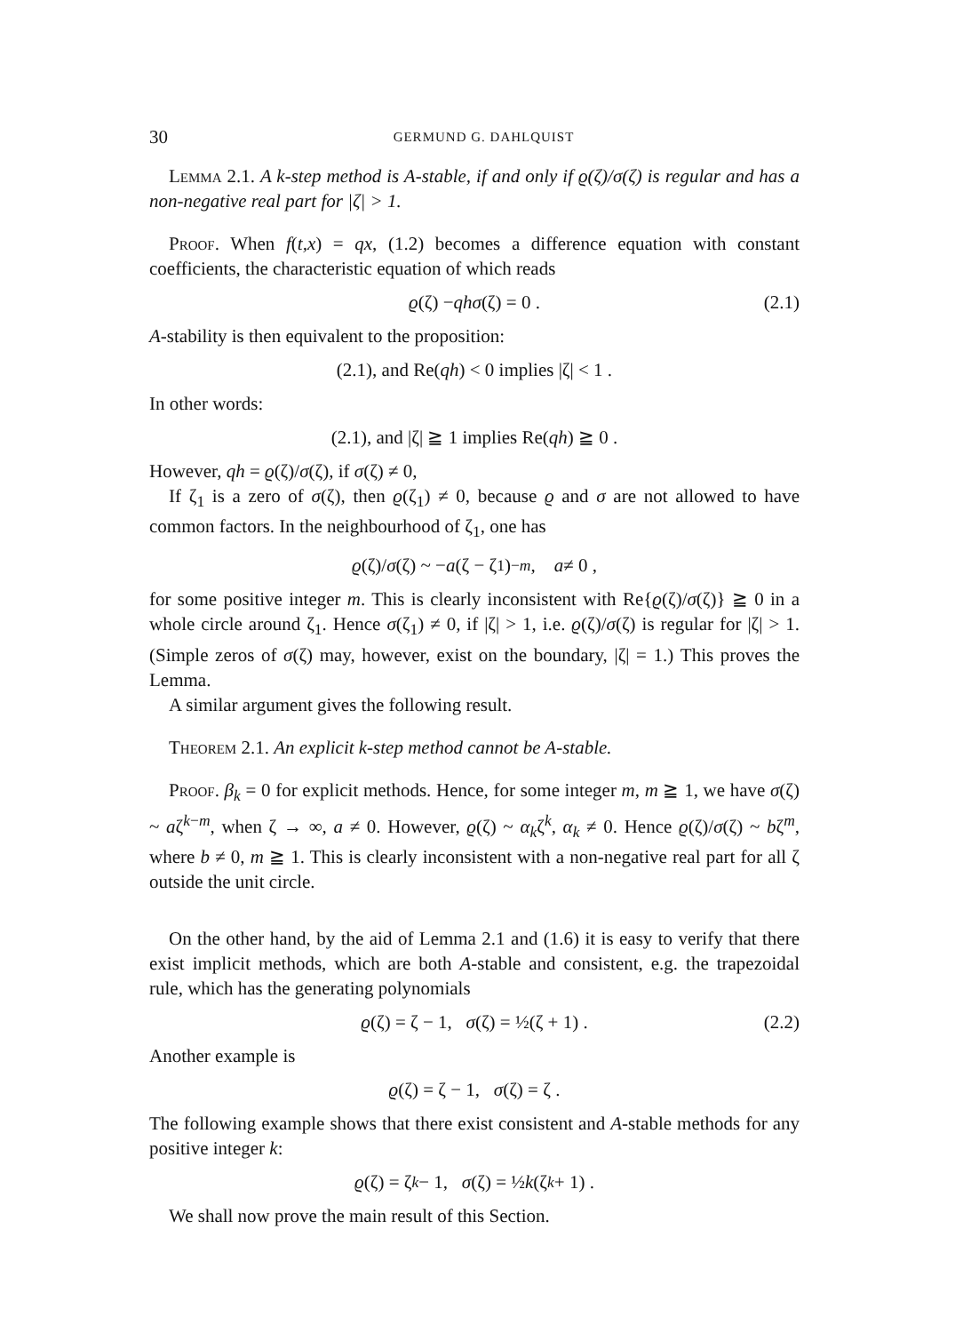30 GERMUND G. DAHLQUIST
Lemma 2.1. A k-step method is A-stable, if and only if ϱ(ζ)/σ(ζ) is regular and has a non-negative real part for |ζ| > 1.
Proof. When f(t,x) = qx, (1.2) becomes a difference equation with constant coefficients, the characteristic equation of which reads
ϱ (ζ) − qhσ (ζ) = 0 . (2.1)
A-stability is then equivalent to the proposition:
(2.1), and Re(qh) < 0 implies |ζ| < 1 .
In other words:
(2.1), and |ζ| ≧ 1 implies Re(qh) ≧ 0 .
However, qh = ϱ(ζ)/σ(ζ), if σ(ζ) ≠ 0,
If ζ<sub>1</sub> is a zero of σ(ζ), then ϱ(ζ<sub>1</sub>) ≠ 0, because ϱ and σ are not allowed to have common factors. In the neighbourhood of ζ<sub>1</sub>, one has
ϱ (ζ)/ σ (ζ) ~ − a (ζ − ζ<sub>1</sub>)<sup>−m</sup>, a ≠ 0 ,
for some positive integer m. This is clearly inconsistent with Re{ϱ(ζ)/σ(ζ)} ≧ 0 in a whole circle around ζ<sub>1</sub>. Hence σ(ζ<sub>1</sub>) ≠ 0, if |ζ| > 1, i.e. ϱ(ζ)/σ(ζ) is regular for |ζ| > 1. (Simple zeros of σ(ζ) may, however, exist on the boundary, |ζ| = 1.) This proves the Lemma.
A similar argument gives the following result.
Theorem 2.1. An explicit k-step method cannot be A-stable.
Proof. β<sub>k</sub> = 0 for explicit methods. Hence, for some integer m, m ≧ 1, we have σ(ζ) ~ aζ<sup>k−m</sup>, when ζ → ∞, a ≠ 0. However, ϱ(ζ) ~ α<sub>k</sub>ζ<sup>k</sup>, α<sub>k</sub> ≠ 0. Hence ϱ(ζ)/σ(ζ) ~ bζ<sup>m</sup>, where b ≠ 0, m ≧ 1. This is clearly inconsistent with a non-negative real part for all ζ outside the unit circle.
On the other hand, by the aid of Lemma 2.1 and (1.6) it is easy to verify that there exist implicit methods, which are both A-stable and consistent, e.g. the trapezoidal rule, which has the generating polynomials
ϱ (ζ) = ζ − 1, σ (ζ) = ½(ζ + 1) . (2.2)
Another example is
ϱ (ζ) = ζ − 1, σ (ζ) = ζ .
The following example shows that there exist consistent and A-stable methods for any positive integer k:
ϱ (ζ) = ζ<sup>k</sup> − 1, σ (ζ) = ½ k (ζ<sup>k</sup> + 1) .
We shall now prove the main result of this Section.